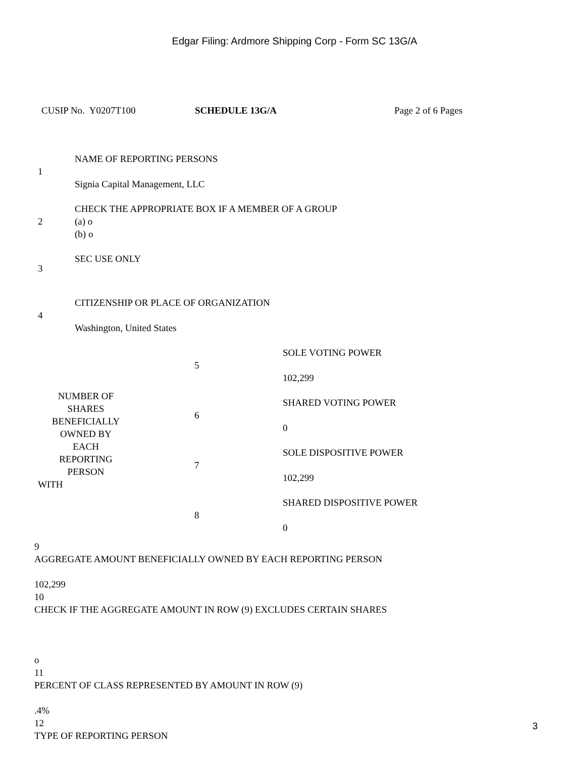Edgar Filing: Ardmore Shipping Corp - Form SC 13G/A
CUSIP No. Y0207T100
SCHEDULE 13G/A
Page 2 of 6 Pages
| 1 | NAME OF REPORTING PERSONS Signia Capital Management, LLC |
| 2 | CHECK THE APPROPRIATE BOX IF A MEMBER OF A GROUP (a) o (b) o |
| 3 | SEC USE ONLY |
| 4 | CITIZENSHIP OR PLACE OF ORGANIZATION Washington, United States |
| NUMBER OF SHARES BENEFICIALLY OWNED BY EACH REPORTING PERSON WITH | 5 | SOLE VOTING POWER 102,299 |
| | 6 | SHARED VOTING POWER 0 |
| | 7 | SOLE DISPOSITIVE POWER 102,299 |
| | 8 | SHARED DISPOSITIVE POWER 0 |
9
AGGREGATE AMOUNT BENEFICIALLY OWNED BY EACH REPORTING PERSON
102,299
10
CHECK IF THE AGGREGATE AMOUNT IN ROW (9) EXCLUDES CERTAIN SHARES
o
11
PERCENT OF CLASS REPRESENTED BY AMOUNT IN ROW (9)
.4%
12
TYPE OF REPORTING PERSON
3